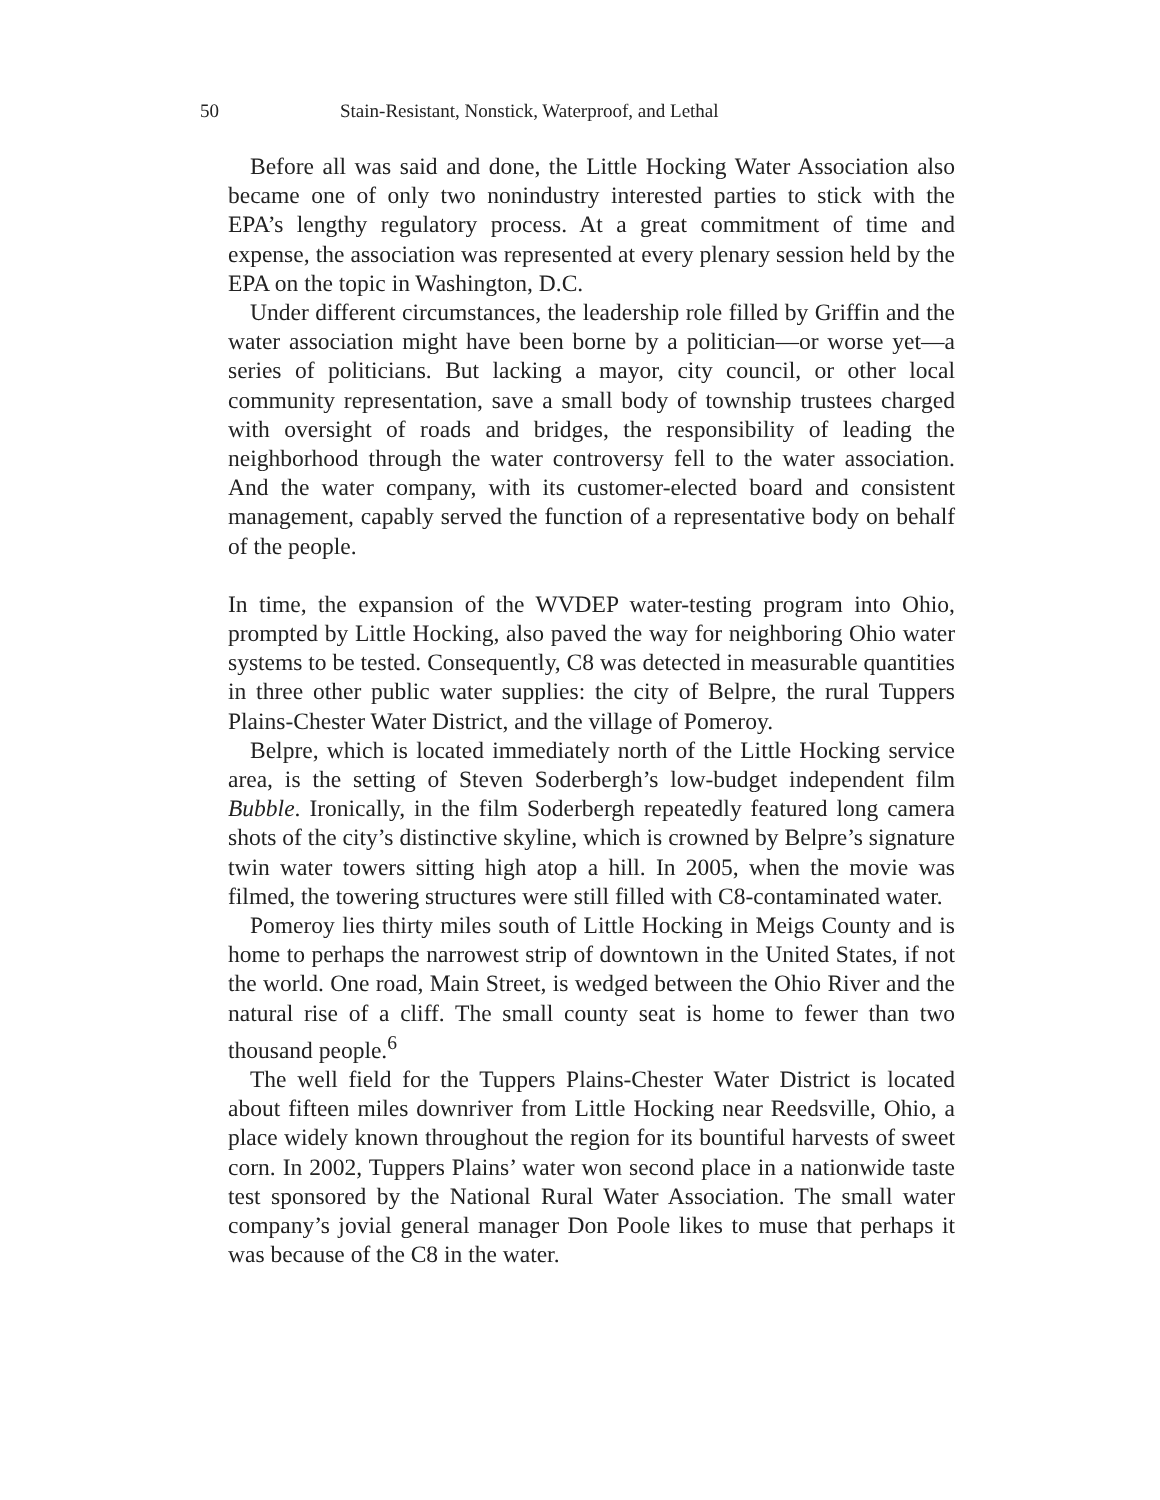50 Stain-Resistant, Nonstick, Waterproof, and Lethal
Before all was said and done, the Little Hocking Water Association also became one of only two nonindustry interested parties to stick with the EPA’s lengthy regulatory process. At a great commitment of time and expense, the association was represented at every plenary session held by the EPA on the topic in Washington, D.C.
Under different circumstances, the leadership role filled by Griffin and the water association might have been borne by a politician—or worse yet—a series of politicians. But lacking a mayor, city council, or other local community representation, save a small body of township trustees charged with oversight of roads and bridges, the responsibility of leading the neighborhood through the water controversy fell to the water association. And the water company, with its customer-elected board and consistent management, capably served the function of a representative body on behalf of the people.
In time, the expansion of the WVDEP water-testing program into Ohio, prompted by Little Hocking, also paved the way for neighboring Ohio water systems to be tested. Consequently, C8 was detected in measurable quantities in three other public water supplies: the city of Belpre, the rural Tuppers Plains-Chester Water District, and the village of Pomeroy.
Belpre, which is located immediately north of the Little Hocking service area, is the setting of Steven Soderbergh’s low-budget independent film Bubble. Ironically, in the film Soderbergh repeatedly featured long camera shots of the city’s distinctive skyline, which is crowned by Belpre’s signature twin water towers sitting high atop a hill. In 2005, when the movie was filmed, the towering structures were still filled with C8-contaminated water.
Pomeroy lies thirty miles south of Little Hocking in Meigs County and is home to perhaps the narrowest strip of downtown in the United States, if not the world. One road, Main Street, is wedged between the Ohio River and the natural rise of a cliff. The small county seat is home to fewer than two thousand people.<sup>6</sup>
The well field for the Tuppers Plains-Chester Water District is located about fifteen miles downriver from Little Hocking near Reedsville, Ohio, a place widely known throughout the region for its bountiful harvests of sweet corn. In 2002, Tuppers Plains’ water won second place in a nationwide taste test sponsored by the National Rural Water Association. The small water company’s jovial general manager Don Poole likes to muse that perhaps it was because of the C8 in the water.